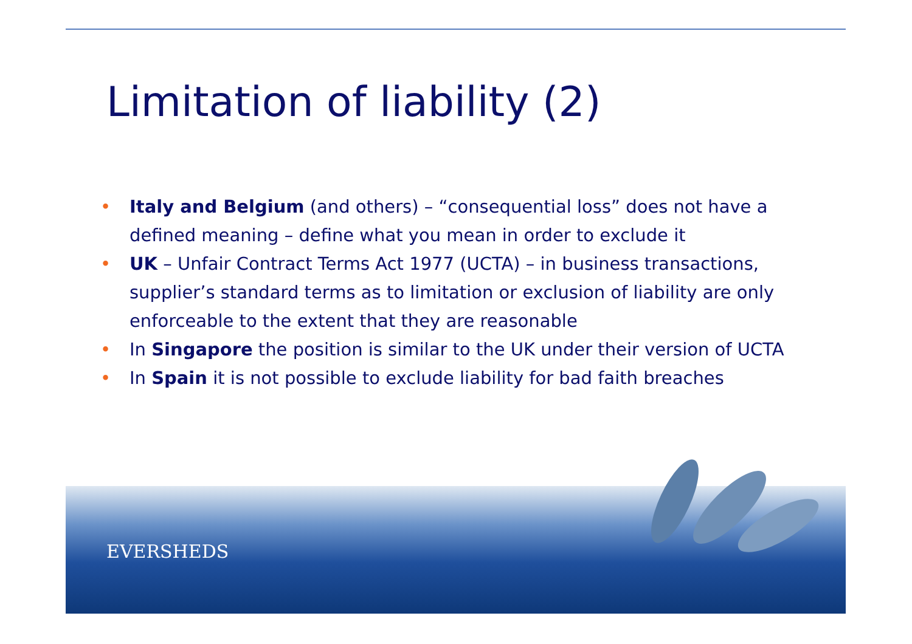Limitation of liability (2)
• Italy and Belgium (and others) – “consequential loss” does not have a defined meaning – define what you mean in order to exclude it
• UK – Unfair Contract Terms Act 1977 (UCTA) – in business transactions, supplier’s standard terms as to limitation or exclusion of liability are only enforceable to the extent that they are reasonable
• In Singapore the position is similar to the UK under their version of UCTA
• In Spain it is not possible to exclude liability for bad faith breaches
EVERSHEDS